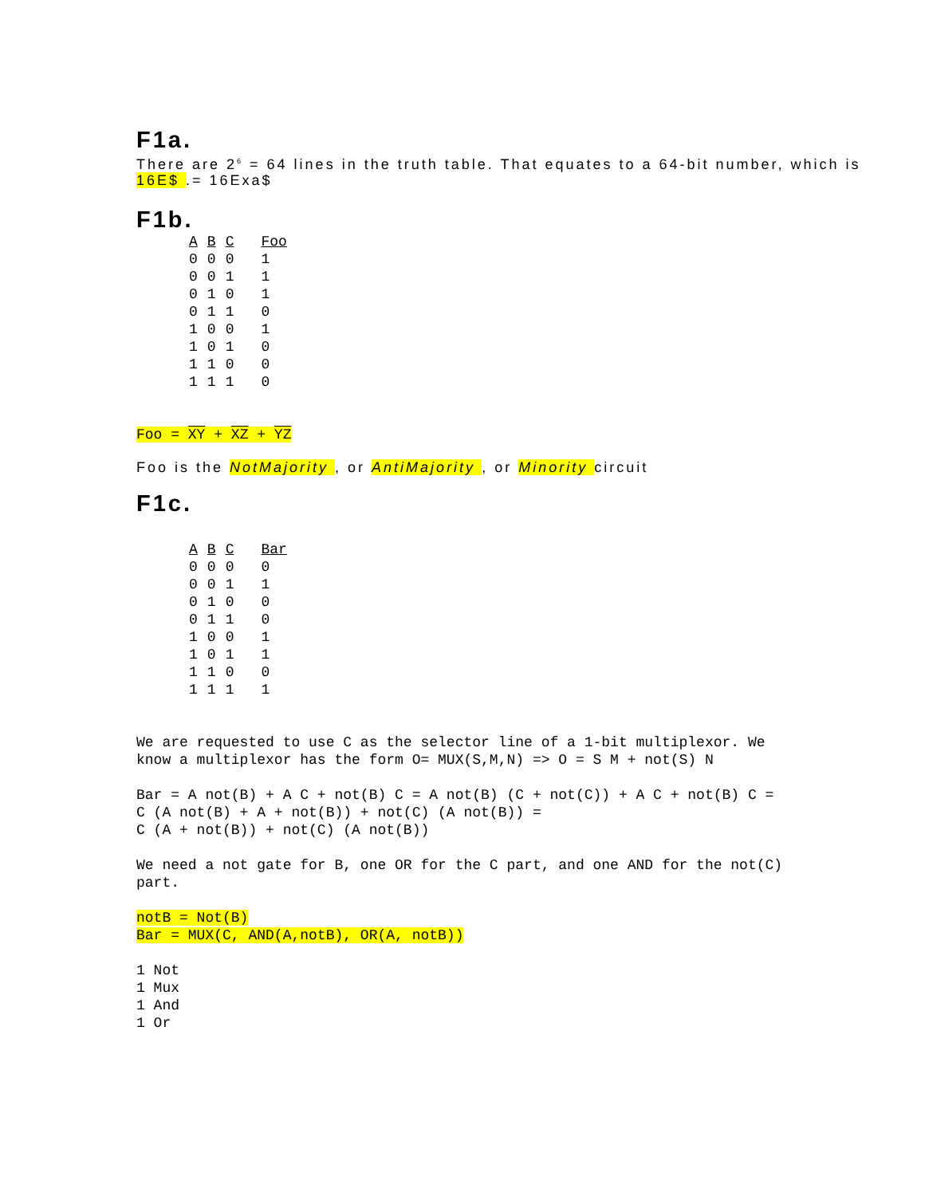F1a.
There are 2<sup>6</sup> = 64 lines in the truth table. That equates to a 64-bit number, which is 16E$ .= 16Exa$
F1b.
| A | B | C | Foo |
| --- | --- | --- | --- |
| 0 | 0 | 0 | 1 |
| 0 | 0 | 1 | 1 |
| 0 | 1 | 0 | 1 |
| 0 | 1 | 1 | 0 |
| 1 | 0 | 0 | 1 |
| 1 | 0 | 1 | 0 |
| 1 | 1 | 0 | 0 |
| 1 | 1 | 1 | 0 |
Foo = XY + XZ + YZ
Foo is the NotMajority , or AntiMajority , or Minority circuit
F1c.
| A | B | C | Bar |
| --- | --- | --- | --- |
| 0 | 0 | 0 | 0 |
| 0 | 0 | 1 | 1 |
| 0 | 1 | 0 | 0 |
| 0 | 1 | 1 | 0 |
| 1 | 0 | 0 | 1 |
| 1 | 0 | 1 | 1 |
| 1 | 1 | 0 | 0 |
| 1 | 1 | 1 | 1 |
We are requested to use C as the selector line of a 1-bit multiplexor. We
know a multiplexor has the form O= MUX(S,M,N) => O = S M + not(S) N
Bar = A not(B) + A C + not(B) C = A not(B) (C + not(C)) + A C + not(B) C =
C (A not(B) + A + not(B)) + not(C) (A not(B)) =
C (A + not(B)) + not(C) (A not(B))
We need a not gate for B, one OR for the C part, and one AND for the not(C)
part.
notB = Not(B)
Bar = MUX(C, AND(A,notB), OR(A, notB))
1 Not
1 Mux
1 And
1 Or